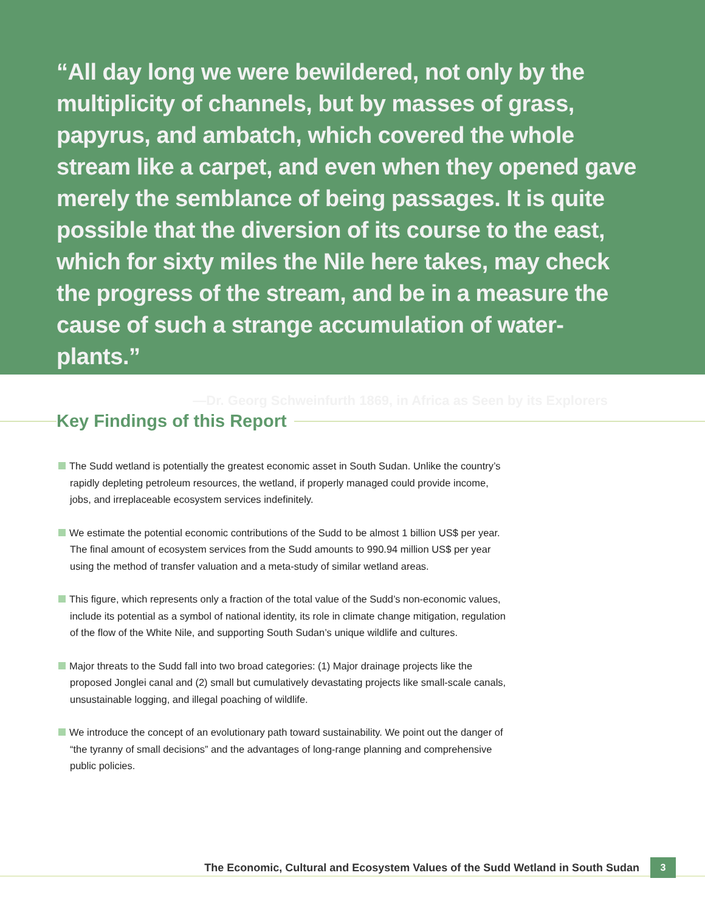“All day long we were bewildered, not only by the multiplicity of channels, but by masses of grass, papyrus, and ambatch, which covered the whole stream like a carpet, and even when they opened gave merely the semblance of being passages. It is quite possible that the diversion of its course to the east, which for sixty miles the Nile here takes, may check the progress of the stream, and be in a measure the cause of such a strange accumulation of water-plants.”
—Dr. Georg Schweinfurth 1869, in Africa as Seen by its Explorers
Key Findings of this Report
The Sudd wetland is potentially the greatest economic asset in South Sudan. Unlike the country’s rapidly depleting petroleum resources, the wetland, if properly managed could provide income, jobs, and irreplaceable ecosystem services indefinitely.
We estimate the potential economic contributions of the Sudd to be almost 1 billion US$ per year. The final amount of ecosystem services from the Sudd amounts to 990.94 million US$ per year using the method of transfer valuation and a meta-study of similar wetland areas.
This figure, which represents only a fraction of the total value of the Sudd’s non-economic values, include its potential as a symbol of national identity, its role in climate change mitigation, regulation of the flow of the White Nile, and supporting South Sudan’s unique wildlife and cultures.
Major threats to the Sudd fall into two broad categories: (1) Major drainage projects like the proposed Jonglei canal and (2) small but cumulatively devastating projects like small-scale canals, unsustainable logging, and illegal poaching of wildlife.
We introduce the concept of an evolutionary path toward sustainability. We point out the danger of “the tyranny of small decisions” and the advantages of long-range planning and comprehensive public policies.
The Economic, Cultural and Ecosystem Values of the Sudd Wetland in South Sudan
3